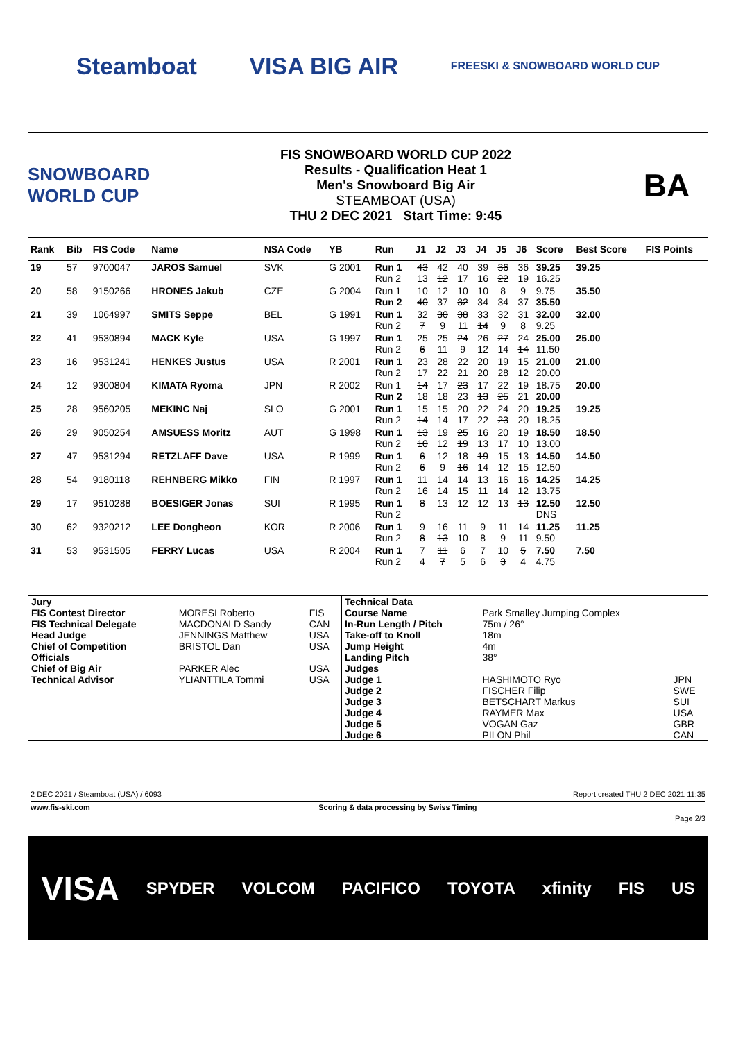Steamboat VISA BIG AIR FREESKI & SNOWBOARD WORLD CUP
SNOWBOARD WORLD CUP
FIS SNOWBOARD WORLD CUP 2022
Results - Qualification Heat 1
Men's Snowboard Big Air
STEAMBOAT (USA)
THU 2 DEC 2021 Start Time: 9:45
BA
| Rank | Bib | FIS Code | Name | NSA Code | YB | Run | J1 | J2 | J3 | J4 | J5 | J6 | Score | Best Score | FIS Points |
| --- | --- | --- | --- | --- | --- | --- | --- | --- | --- | --- | --- | --- | --- | --- | --- |
| 19 | 57 | 9700047 | JAROS Samuel | SVK | G 2001 | Run 1 Run 2 | 43 13 | 42 12 | 40 17 | 39 16 | 36 22 | 36 19 | 39.25 16.25 | 39.25 | |
| 20 | 58 | 9150266 | HRONES Jakub | CZE | G 2004 | Run 1 Run 2 | 10 40 | 12 37 | 10 32 | 10 34 | 8 34 | 9 37 | 9.75 35.50 | 35.50 | |
| 21 | 39 | 1064997 | SMITS Seppe | BEL | G 1991 | Run 1 Run 2 | 32 7 | 30 9 | 38 11 | 33 14 | 32 9 | 31 8 | 32.00 9.25 | 32.00 | |
| 22 | 41 | 9530894 | MACK Kyle | USA | G 1997 | Run 1 Run 2 | 25 6 | 25 11 | 24 9 | 26 12 | 27 14 | 24 14 | 25.00 11.50 | 25.00 | |
| 23 | 16 | 9531241 | HENKES Justus | USA | R 2001 | Run 1 Run 2 | 23 17 | 28 22 | 22 21 | 20 20 | 19 28 | 15 12 | 21.00 20.00 | 21.00 | |
| 24 | 12 | 9300804 | KIMATA Ryoma | JPN | R 2002 | Run 1 Run 2 | 14 18 | 17 18 | 23 23 | 17 13 | 22 25 | 19 21 | 18.75 20.00 | 20.00 | |
| 25 | 28 | 9560205 | MEKINC Naj | SLO | G 2001 | Run 1 Run 2 | 15 14 | 15 14 | 20 17 | 22 22 | 24 23 | 20 20 | 19.25 18.25 | 19.25 | |
| 26 | 29 | 9050254 | AMSUESS Moritz | AUT | G 1998 | Run 1 Run 2 | 13 10 | 19 12 | 25 19 | 16 13 | 20 17 | 19 10 | 18.50 13.00 | 18.50 | |
| 27 | 47 | 9531294 | RETZLAFF Dave | USA | R 1999 | Run 1 Run 2 | 6 6 | 12 9 | 18 16 | 19 14 | 15 12 | 13 15 | 14.50 12.50 | 14.50 | |
| 28 | 54 | 9180118 | REHNBERG Mikko | FIN | R 1997 | Run 1 Run 2 | 11 16 | 14 14 | 14 15 | 13 11 | 16 14 | 16 12 | 14.25 13.75 | 14.25 | |
| 29 | 17 | 9510288 | BOESIGER Jonas | SUI | R 1995 | Run 1 Run 2 | 8 | 13 | 12 | 12 | 13 | 13 | 12.50 DNS | 12.50 | |
| 30 | 62 | 9320212 | LEE Dongheon | KOR | R 2006 | Run 1 Run 2 | 9 8 | 16 13 | 11 10 | 9 8 | 11 9 | 14 11 | 11.25 9.50 | 11.25 | |
| 31 | 53 | 9531505 | FERRY Lucas | USA | R 2004 | Run 1 Run 2 | 7 4 | 11 7 | 6 5 | 7 6 | 10 3 | 5 4 | 7.50 4.75 | 7.50 | |
| Jury | | | Technical Data | | |
| FIS Contest Director | MORESI Roberto | FIS | Course Name | Park Smalley Jumping Complex | |
| FIS Technical Delegate | MACDONALD Sandy | CAN | In-Run Length / Pitch | 75m / 26° | |
| Head Judge | JENNINGS Matthew | USA | Take-off to Knoll | 18m | |
| Chief of Competition | BRISTOL Dan | USA | Jump Height | 4m | |
| Officials | | | Landing Pitch | 38° | |
| Chief of Big Air | PARKER Alec | USA | Judges | | |
| Technical Advisor | YLIANTTILA Tommi | USA | Judge 1 | HASHIMOTO Ryo | JPN |
| | | | Judge 2 | FISCHER Filip | SWE |
| | | | Judge 3 | BETSCHART Markus | SUI |
| | | | Judge 4 | RAYMER Max | USA |
| | | | Judge 5 | VOGAN Gaz | GBR |
| | | | Judge 6 | PILON Phil | CAN |
2 DEC 2021 / Steamboat (USA) / 6093 Report created THU 2 DEC 2021 11:35
www.fis-ski.com Scoring & data processing by Swiss Timing
Page 2/3
VISA SPYDER VOLCOM PACIFICO TOYOTA xfinity FIS US